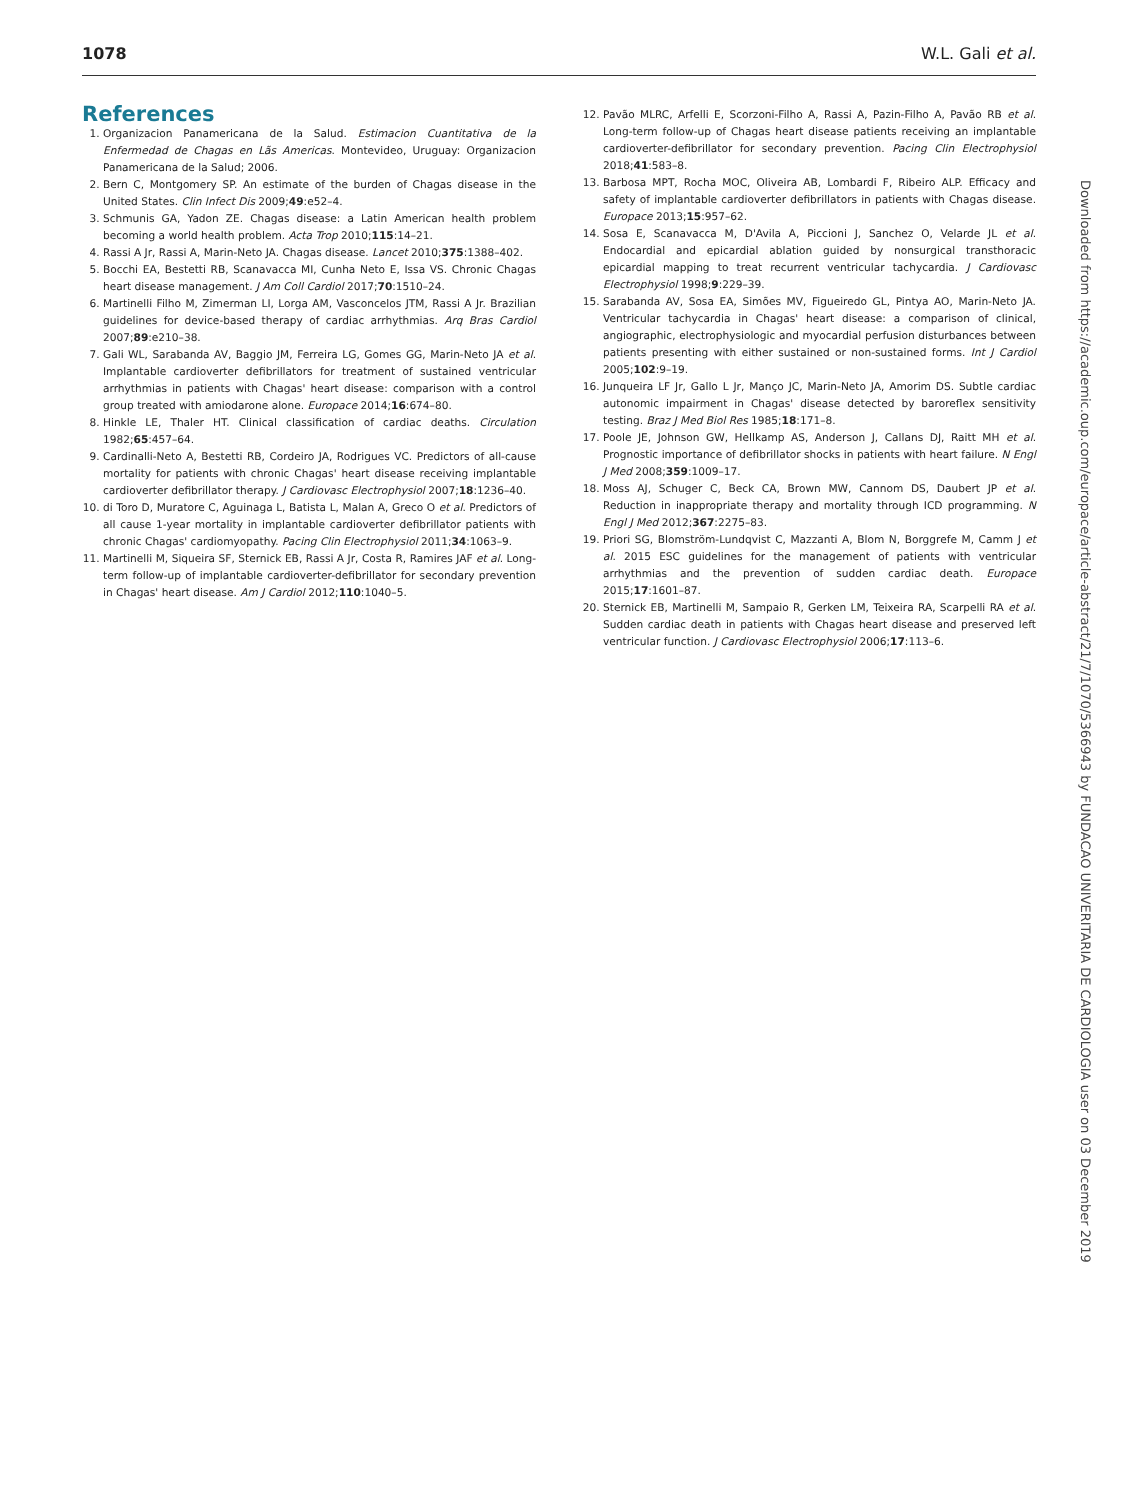1078 W.L. Gali et al.
References
1. Organizacion Panamericana de la Salud. Estimacion Cuantitativa de la Enfermedad de Chagas en Lãs Americas. Montevideo, Uruguay: Organizacion Panamericana de la Salud; 2006.
2. Bern C, Montgomery SP. An estimate of the burden of Chagas disease in the United States. Clin Infect Dis 2009;49:e52–4.
3. Schmunis GA, Yadon ZE. Chagas disease: a Latin American health problem becoming a world health problem. Acta Trop 2010;115:14–21.
4. Rassi A Jr, Rassi A, Marin-Neto JA. Chagas disease. Lancet 2010;375:1388–402.
5. Bocchi EA, Bestetti RB, Scanavacca MI, Cunha Neto E, Issa VS. Chronic Chagas heart disease management. J Am Coll Cardiol 2017;70:1510–24.
6. Martinelli Filho M, Zimerman LI, Lorga AM, Vasconcelos JTM, Rassi A Jr. Brazilian guidelines for device-based therapy of cardiac arrhythmias. Arq Bras Cardiol 2007;89:e210–38.
7. Gali WL, Sarabanda AV, Baggio JM, Ferreira LG, Gomes GG, Marin-Neto JA et al. Implantable cardioverter defibrillators for treatment of sustained ventricular arrhythmias in patients with Chagas' heart disease: comparison with a control group treated with amiodarone alone. Europace 2014;16:674–80.
8. Hinkle LE, Thaler HT. Clinical classification of cardiac deaths. Circulation 1982;65:457–64.
9. Cardinalli-Neto A, Bestetti RB, Cordeiro JA, Rodrigues VC. Predictors of all-cause mortality for patients with chronic Chagas' heart disease receiving implantable cardioverter defibrillator therapy. J Cardiovasc Electrophysiol 2007;18:1236–40.
10. di Toro D, Muratore C, Aguinaga L, Batista L, Malan A, Greco O et al. Predictors of all cause 1-year mortality in implantable cardioverter defibrillator patients with chronic Chagas' cardiomyopathy. Pacing Clin Electrophysiol 2011;34:1063–9.
11. Martinelli M, Siqueira SF, Sternick EB, Rassi A Jr, Costa R, Ramires JAF et al. Long-term follow-up of implantable cardioverter-defibrillator for secondary prevention in Chagas' heart disease. Am J Cardiol 2012;110:1040–5.
12. Pavão MLRC, Arfelli E, Scorzoni-Filho A, Rassi A, Pazin-Filho A, Pavão RB et al. Long-term follow-up of Chagas heart disease patients receiving an implantable cardioverter-defibrillator for secondary prevention. Pacing Clin Electrophysiol 2018;41:583–8.
13. Barbosa MPT, Rocha MOC, Oliveira AB, Lombardi F, Ribeiro ALP. Efficacy and safety of implantable cardioverter defibrillators in patients with Chagas disease. Europace 2013;15:957–62.
14. Sosa E, Scanavacca M, D'Avila A, Piccioni J, Sanchez O, Velarde JL et al. Endocardial and epicardial ablation guided by nonsurgical transthoracic epicardial mapping to treat recurrent ventricular tachycardia. J Cardiovasc Electrophysiol 1998;9:229–39.
15. Sarabanda AV, Sosa EA, Simões MV, Figueiredo GL, Pintya AO, Marin-Neto JA. Ventricular tachycardia in Chagas' heart disease: a comparison of clinical, angiographic, electrophysiologic and myocardial perfusion disturbances between patients presenting with either sustained or non-sustained forms. Int J Cardiol 2005;102:9–19.
16. Junqueira LF Jr, Gallo L Jr, Manço JC, Marin-Neto JA, Amorim DS. Subtle cardiac autonomic impairment in Chagas' disease detected by baroreflex sensitivity testing. Braz J Med Biol Res 1985;18:171–8.
17. Poole JE, Johnson GW, Hellkamp AS, Anderson J, Callans DJ, Raitt MH et al. Prognostic importance of defibrillator shocks in patients with heart failure. N Engl J Med 2008;359:1009–17.
18. Moss AJ, Schuger C, Beck CA, Brown MW, Cannom DS, Daubert JP et al. Reduction in inappropriate therapy and mortality through ICD programming. N Engl J Med 2012;367:2275–83.
19. Priori SG, Blomström-Lundqvist C, Mazzanti A, Blom N, Borggrefe M, Camm J et al. 2015 ESC guidelines for the management of patients with ventricular arrhythmias and the prevention of sudden cardiac death. Europace 2015;17:1601–87.
20. Sternick EB, Martinelli M, Sampaio R, Gerken LM, Teixeira RA, Scarpelli RA et al. Sudden cardiac death in patients with Chagas heart disease and preserved left ventricular function. J Cardiovasc Electrophysiol 2006;17:113–6.
Downloaded from https://academic.oup.com/europace/article-abstract/21/7/1070/5366943 by FUNDACAO UNIVERITARIA DE CARDIOLOGIA user on 03 December 2019